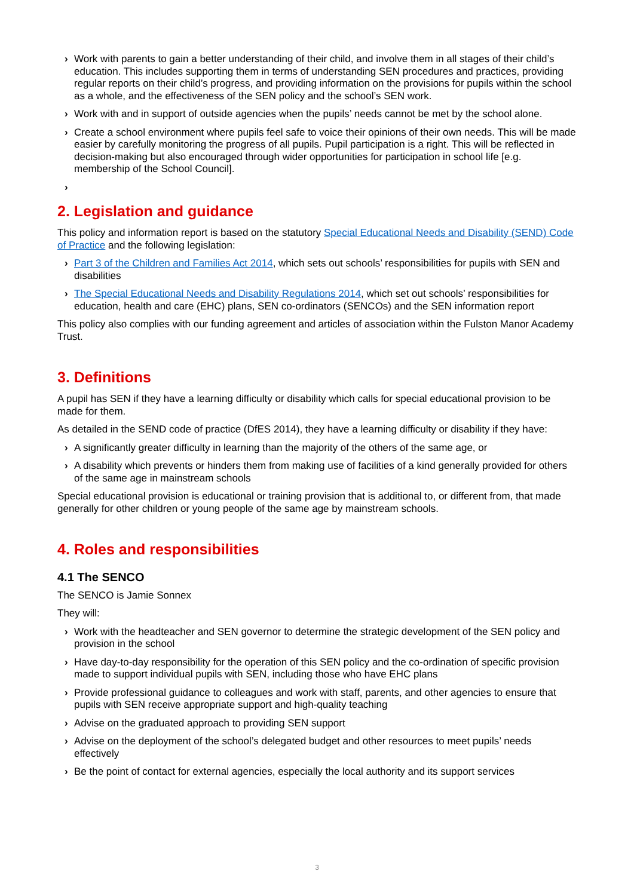› Work with parents to gain a better understanding of their child, and involve them in all stages of their child’s education. This includes supporting them in terms of understanding SEN procedures and practices, providing regular reports on their child’s progress, and providing information on the provisions for pupils within the school as a whole, and the effectiveness of the SEN policy and the school’s SEN work.
› Work with and in support of outside agencies when the pupils’ needs cannot be met by the school alone.
› Create a school environment where pupils feel safe to voice their opinions of their own needs. This will be made easier by carefully monitoring the progress of all pupils. Pupil participation is a right. This will be reflected in decision-making but also encouraged through wider opportunities for participation in school life [e.g. membership of the School Council].
›
2. Legislation and guidance
This policy and information report is based on the statutory Special Educational Needs and Disability (SEND) Code of Practice and the following legislation:
› Part 3 of the Children and Families Act 2014, which sets out schools’ responsibilities for pupils with SEN and disabilities
› The Special Educational Needs and Disability Regulations 2014, which set out schools’ responsibilities for education, health and care (EHC) plans, SEN co-ordinators (SENCOs) and the SEN information report
This policy also complies with our funding agreement and articles of association within the Fulston Manor Academy Trust.
3. Definitions
A pupil has SEN if they have a learning difficulty or disability which calls for special educational provision to be made for them.
As detailed in the SEND code of practice (DfES 2014), they have a learning difficulty or disability if they have:
› A significantly greater difficulty in learning than the majority of the others of the same age, or
› A disability which prevents or hinders them from making use of facilities of a kind generally provided for others of the same age in mainstream schools
Special educational provision is educational or training provision that is additional to, or different from, that made generally for other children or young people of the same age by mainstream schools.
4. Roles and responsibilities
4.1 The SENCO
The SENCO is Jamie Sonnex
They will:
› Work with the headteacher and SEN governor to determine the strategic development of the SEN policy and provision in the school
› Have day-to-day responsibility for the operation of this SEN policy and the co-ordination of specific provision made to support individual pupils with SEN, including those who have EHC plans
› Provide professional guidance to colleagues and work with staff, parents, and other agencies to ensure that pupils with SEN receive appropriate support and high-quality teaching
› Advise on the graduated approach to providing SEN support
› Advise on the deployment of the school’s delegated budget and other resources to meet pupils’ needs effectively
› Be the point of contact for external agencies, especially the local authority and its support services
3